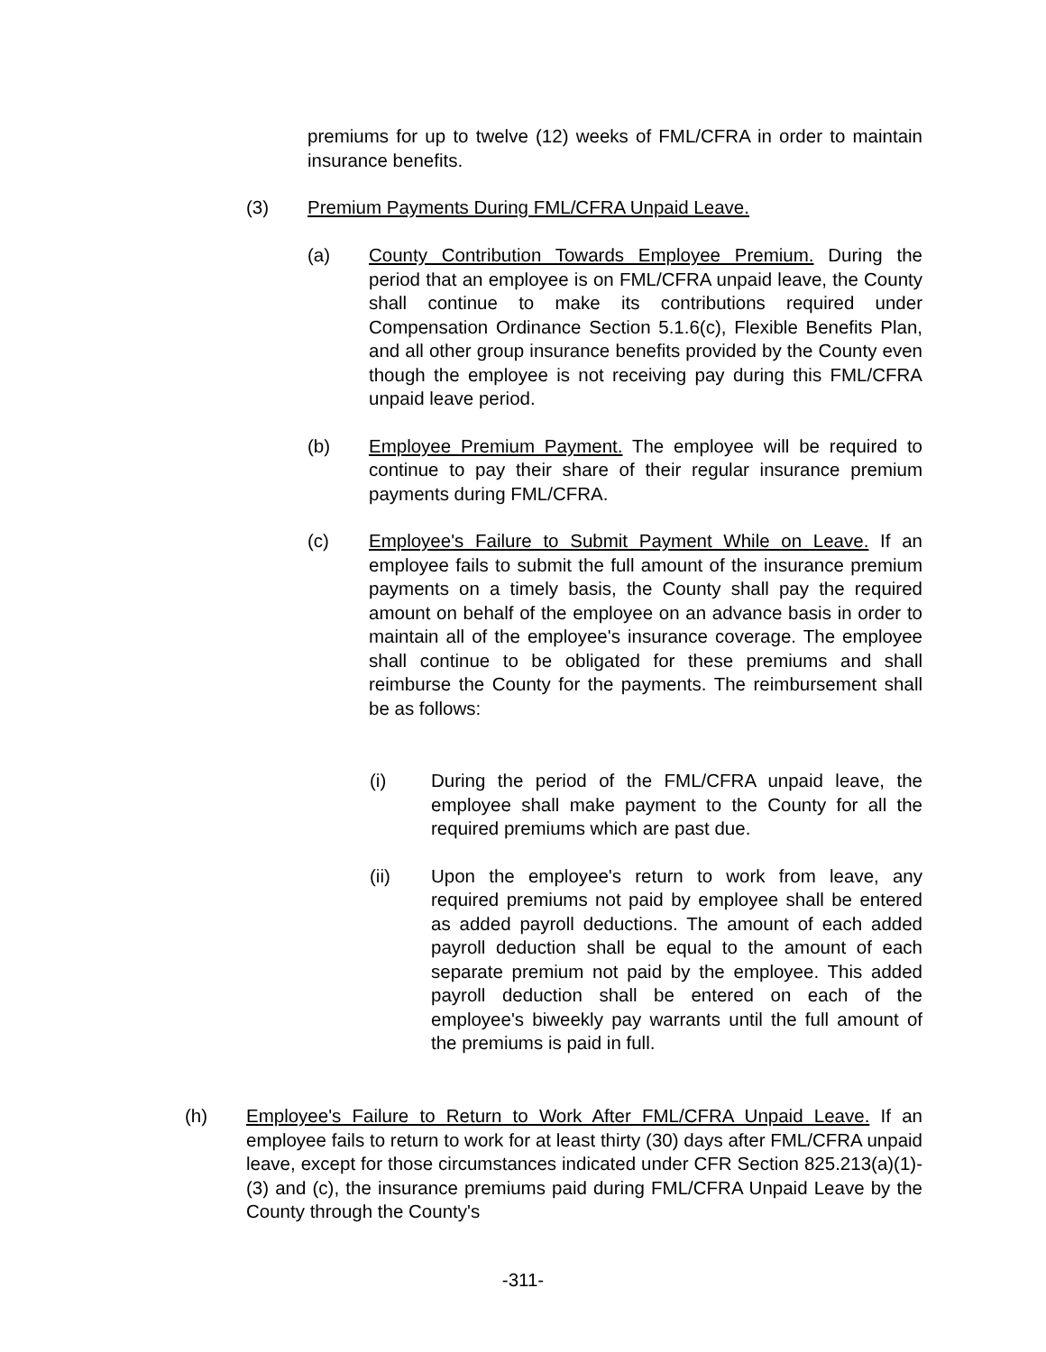premiums for up to twelve (12) weeks of FML/CFRA in order to maintain insurance benefits.
(3) Premium Payments During FML/CFRA Unpaid Leave.
(a) County Contribution Towards Employee Premium. During the period that an employee is on FML/CFRA unpaid leave, the County shall continue to make its contributions required under Compensation Ordinance Section 5.1.6(c), Flexible Benefits Plan, and all other group insurance benefits provided by the County even though the employee is not receiving pay during this FML/CFRA unpaid leave period.
(b) Employee Premium Payment. The employee will be required to continue to pay their share of their regular insurance premium payments during FML/CFRA.
(c) Employee's Failure to Submit Payment While on Leave. If an employee fails to submit the full amount of the insurance premium payments on a timely basis, the County shall pay the required amount on behalf of the employee on an advance basis in order to maintain all of the employee's insurance coverage. The employee shall continue to be obligated for these premiums and shall reimburse the County for the payments. The reimbursement shall be as follows:
(i) During the period of the FML/CFRA unpaid leave, the employee shall make payment to the County for all the required premiums which are past due.
(ii) Upon the employee's return to work from leave, any required premiums not paid by employee shall be entered as added payroll deductions. The amount of each added payroll deduction shall be equal to the amount of each separate premium not paid by the employee. This added payroll deduction shall be entered on each of the employee's biweekly pay warrants until the full amount of the premiums is paid in full.
(h) Employee's Failure to Return to Work After FML/CFRA Unpaid Leave. If an employee fails to return to work for at least thirty (30) days after FML/CFRA unpaid leave, except for those circumstances indicated under CFR Section 825.213(a)(1)-(3) and (c), the insurance premiums paid during FML/CFRA Unpaid Leave by the County through the County's
-311-